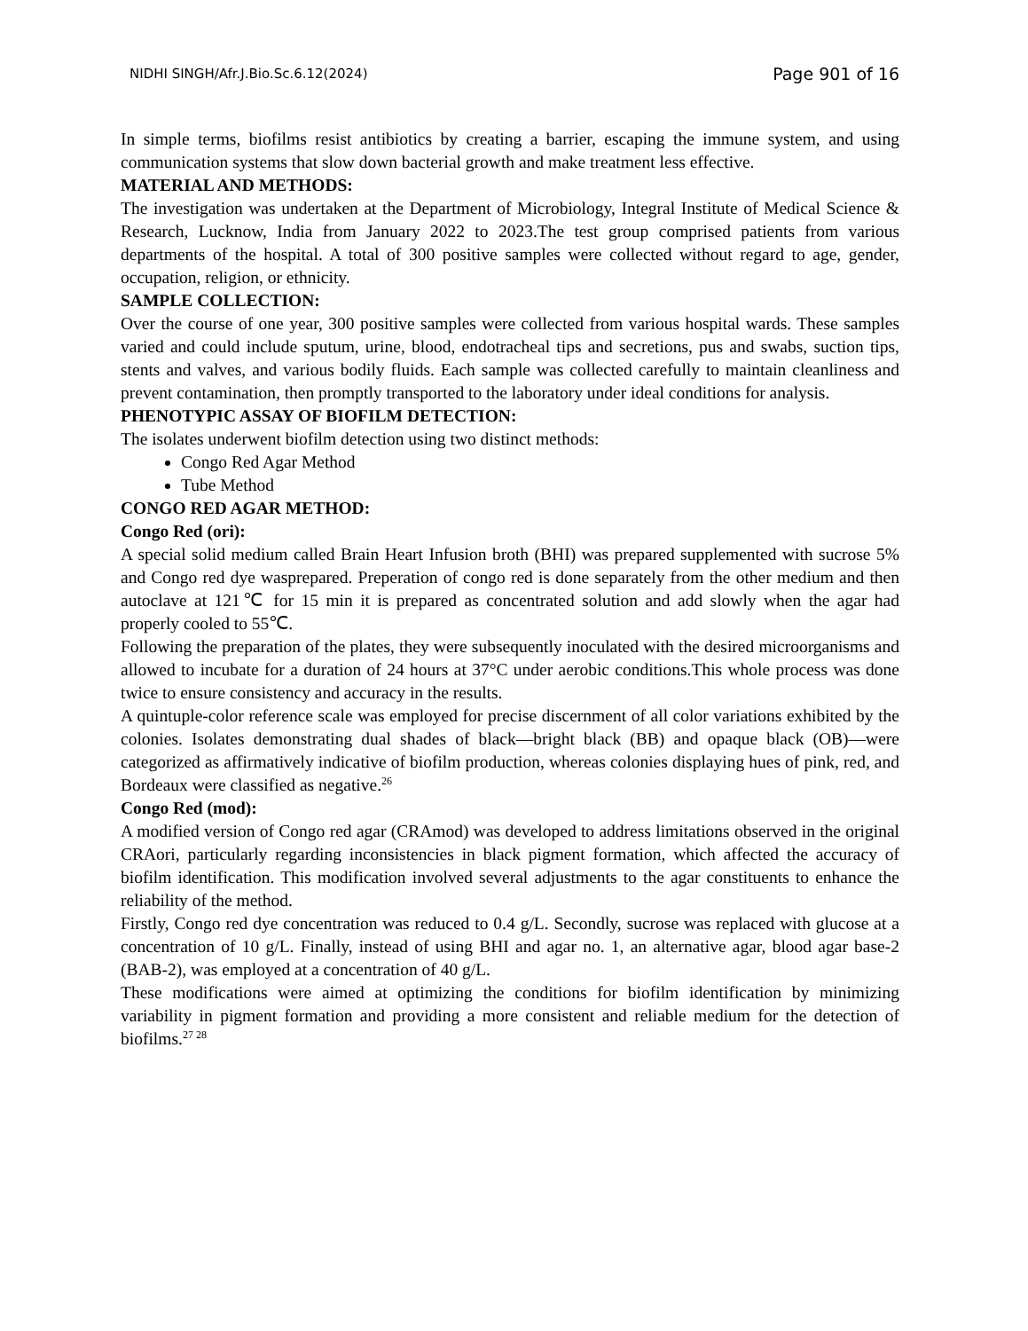NIDHI SINGH/Afr.J.Bio.Sc.6.12(2024) Page 901 of 16
In simple terms, biofilms resist antibiotics by creating a barrier, escaping the immune system, and using communication systems that slow down bacterial growth and make treatment less effective.
MATERIAL AND METHODS:
The investigation was undertaken at the Department of Microbiology, Integral Institute of Medical Science & Research, Lucknow, India from January 2022 to 2023.The test group comprised patients from various departments of the hospital. A total of 300 positive samples were collected without regard to age, gender, occupation, religion, or ethnicity.
SAMPLE COLLECTION:
Over the course of one year, 300 positive samples were collected from various hospital wards. These samples varied and could include sputum, urine, blood, endotracheal tips and secretions, pus and swabs, suction tips, stents and valves, and various bodily fluids. Each sample was collected carefully to maintain cleanliness and prevent contamination, then promptly transported to the laboratory under ideal conditions for analysis.
PHENOTYPIC ASSAY OF BIOFILM DETECTION:
The isolates underwent biofilm detection using two distinct methods:
Congo Red Agar Method
Tube Method
CONGO RED AGAR METHOD:
Congo Red (ori):
A special solid medium called Brain Heart Infusion broth (BHI) was prepared supplemented with sucrose 5% and Congo red dye wasprepared. Preperation of congo red is done separately from the other medium and then autoclave at 121℃ for 15 min it is prepared as concentrated solution and add slowly when the agar had properly cooled to 55℃.
Following the preparation of the plates, they were subsequently inoculated with the desired microorganisms and allowed to incubate for a duration of 24 hours at 37°C under aerobic conditions.This whole process was done twice to ensure consistency and accuracy in the results.
A quintuple-color reference scale was employed for precise discernment of all color variations exhibited by the colonies. Isolates demonstrating dual shades of black—bright black (BB) and opaque black (OB)—were categorized as affirmatively indicative of biofilm production, whereas colonies displaying hues of pink, red, and Bordeaux were classified as negative.<sup>26</sup>
Congo Red (mod):
A modified version of Congo red agar (CRAmod) was developed to address limitations observed in the original CRAori, particularly regarding inconsistencies in black pigment formation, which affected the accuracy of biofilm identification. This modification involved several adjustments to the agar constituents to enhance the reliability of the method.
Firstly, Congo red dye concentration was reduced to 0.4 g/L. Secondly, sucrose was replaced with glucose at a concentration of 10 g/L. Finally, instead of using BHI and agar no. 1, an alternative agar, blood agar base-2 (BAB-2), was employed at a concentration of 40 g/L.
These modifications were aimed at optimizing the conditions for biofilm identification by minimizing variability in pigment formation and providing a more consistent and reliable medium for the detection of biofilms.<sup>27 28</sup>